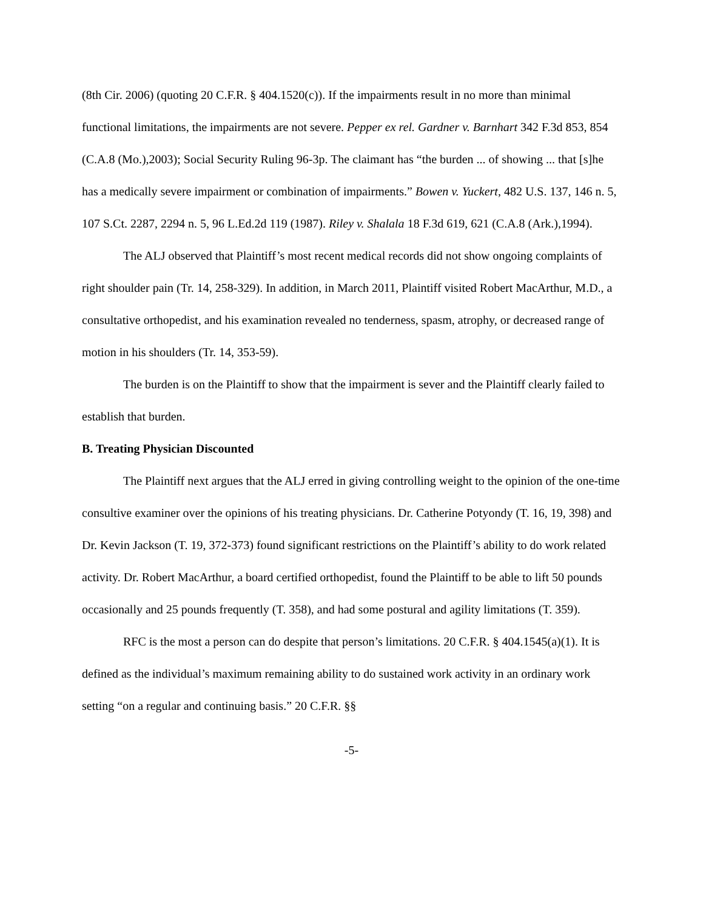(8th Cir. 2006) (quoting 20 C.F.R. § 404.1520(c)). If the impairments result in no more than minimal functional limitations, the impairments are not severe. Pepper ex rel. Gardner v. Barnhart 342 F.3d 853, 854 (C.A.8 (Mo.),2003); Social Security Ruling 96-3p. The claimant has “the burden ... of showing ... that [s]he has a medically severe impairment or combination of impairments.” Bowen v. Yuckert, 482 U.S. 137, 146 n. 5, 107 S.Ct. 2287, 2294 n. 5, 96 L.Ed.2d 119 (1987). Riley v. Shalala 18 F.3d 619, 621 (C.A.8 (Ark.),1994).
The ALJ observed that Plaintiff’s most recent medical records did not show ongoing complaints of right shoulder pain (Tr. 14, 258-329). In addition, in March 2011, Plaintiff visited Robert MacArthur, M.D., a consultative orthopedist, and his examination revealed no tenderness, spasm, atrophy, or decreased range of motion in his shoulders (Tr. 14, 353-59).
The burden is on the Plaintiff to show that the impairment is sever and the Plaintiff clearly failed to establish that burden.
B. Treating Physician Discounted
The Plaintiff next argues that the ALJ erred in giving controlling weight to the opinion of the one-time consultive examiner over the opinions of his treating physicians. Dr. Catherine Potyondy (T. 16, 19, 398) and Dr. Kevin Jackson (T. 19, 372-373) found significant restrictions on the Plaintiff’s ability to do work related activity. Dr. Robert MacArthur, a board certified orthopedist, found the Plaintiff to be able to lift 50 pounds occasionally and 25 pounds frequently (T. 358), and had some postural and agility limitations (T. 359).
RFC is the most a person can do despite that person’s limitations. 20 C.F.R. § 404.1545(a)(1). It is defined as the individual’s maximum remaining ability to do sustained work activity in an ordinary work setting “on a regular and continuing basis.” 20 C.F.R. §§
-5-